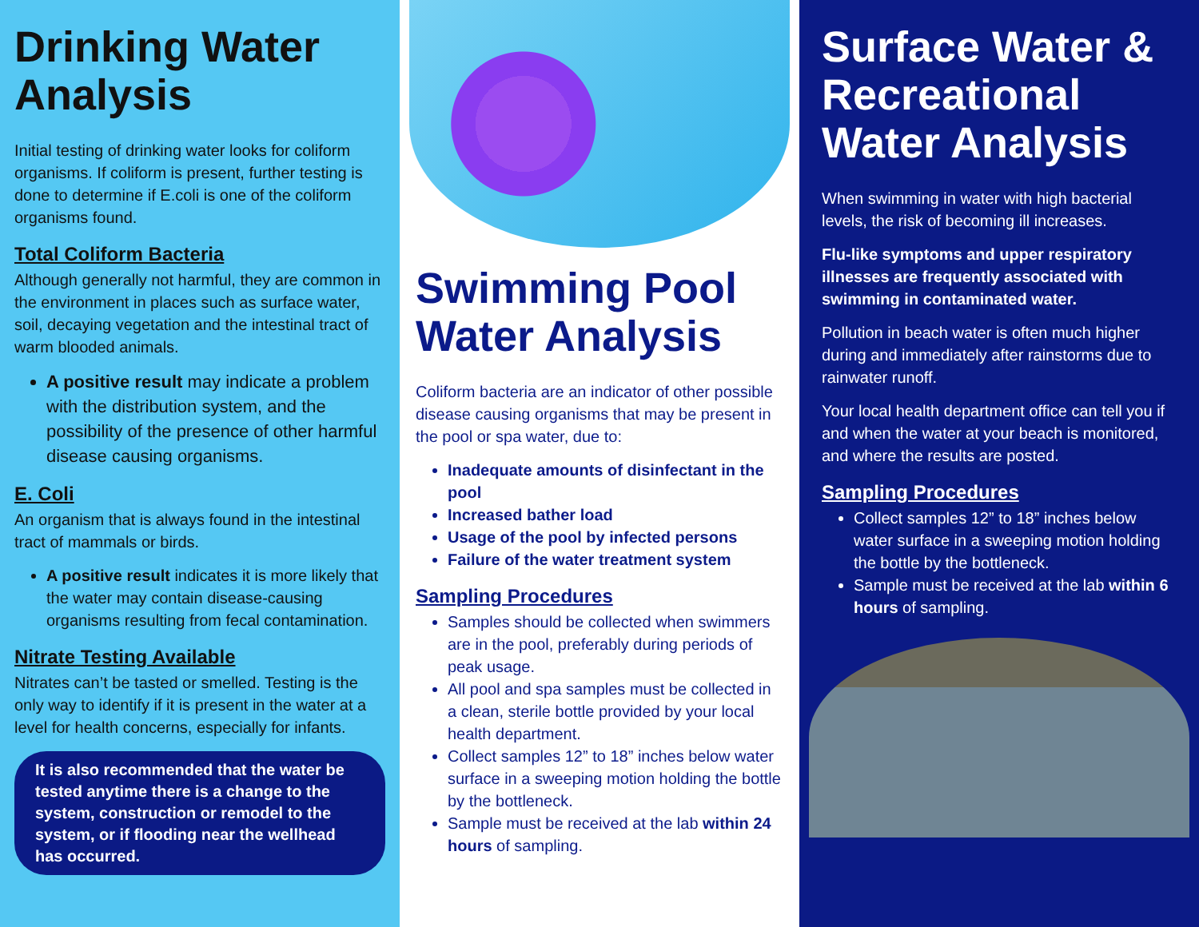Drinking Water Analysis
Initial testing of drinking water looks for coliform organisms. If coliform is present, further testing is done to determine if E.coli is one of the coliform organisms found.
Total Coliform Bacteria
Although generally not harmful, they are common in the environment in places such as surface water, soil, decaying vegetation and the intestinal tract of warm blooded animals.
A positive result may indicate a problem with the distribution system, and the possibility of the presence of other harmful disease causing organisms.
E. Coli
An organism that is always found in the intestinal tract of mammals or birds.
A positive result indicates it is more likely that the water may contain disease-causing organisms resulting from fecal contamination.
Nitrate Testing Available
Nitrates can’t be tasted or smelled. Testing is the only way to identify if it is present in the water at a level for health concerns, especially for infants.
It is also recommended that the water be tested anytime there is a change to the system, construction or remodel to the system, or if flooding near the wellhead has occurred.
Swimming Pool Water Analysis
Coliform bacteria are an indicator of other possible disease causing organisms that may be present in the pool or spa water, due to:
Inadequate amounts of disinfectant in the pool
Increased bather load
Usage of the pool by infected persons
Failure of the water treatment system
Sampling Procedures
Samples should be collected when swimmers are in the pool, preferably during periods of peak usage.
All pool and spa samples must be collected in a clean, sterile bottle provided by your local health department.
Collect samples 12” to 18” inches below water surface in a sweeping motion holding the bottle by the bottleneck.
Sample must be received at the lab within 24 hours of sampling.
Surface Water & Recreational Water Analysis
When swimming in water with high bacterial levels, the risk of becoming ill increases.
Flu-like symptoms and upper respiratory illnesses are frequently associated with swimming in contaminated water.
Pollution in beach water is often much higher during and immediately after rainstorms due to rainwater runoff.
Your local health department office can tell you if and when the water at your beach is monitored, and where the results are posted.
Sampling Procedures
Collect samples 12” to 18” inches below water surface in a sweeping motion holding the bottle by the bottleneck.
Sample must be received at the lab within 6 hours of sampling.